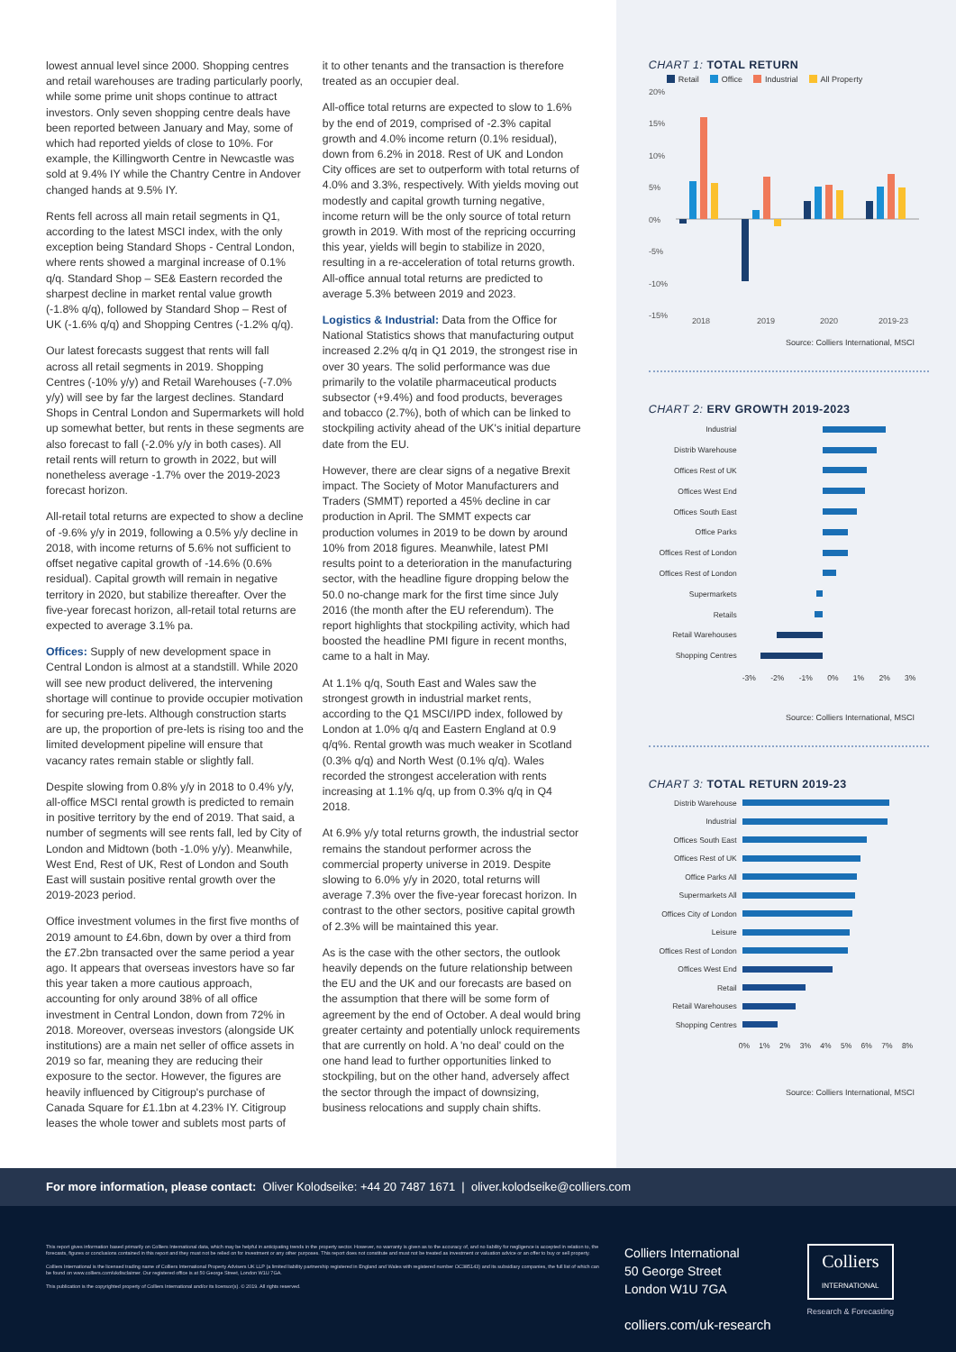lowest annual level since 2000. Shopping centres and retail warehouses are trading particularly poorly, while some prime unit shops continue to attract investors. Only seven shopping centre deals have been reported between January and May, some of which had reported yields of close to 10%. For example, the Killingworth Centre in Newcastle was sold at 9.4% IY while the Chantry Centre in Andover changed hands at 9.5% IY.
Rents fell across all main retail segments in Q1, according to the latest MSCI index, with the only exception being Standard Shops - Central London, where rents showed a marginal increase of 0.1% q/q. Standard Shop – SE& Eastern recorded the sharpest decline in market rental value growth (-1.8% q/q), followed by Standard Shop – Rest of UK (-1.6% q/q) and Shopping Centres (-1.2% q/q).
Our latest forecasts suggest that rents will fall across all retail segments in 2019. Shopping Centres (-10% y/y) and Retail Warehouses (-7.0% y/y) will see by far the largest declines. Standard Shops in Central London and Supermarkets will hold up somewhat better, but rents in these segments are also forecast to fall (-2.0% y/y in both cases). All retail rents will return to growth in 2022, but will nonetheless average -1.7% over the 2019-2023 forecast horizon.
All-retail total returns are expected to show a decline of -9.6% y/y in 2019, following a 0.5% y/y decline in 2018, with income returns of 5.6% not sufficient to offset negative capital growth of -14.6% (0.6% residual). Capital growth will remain in negative territory in 2020, but stabilize thereafter. Over the five-year forecast horizon, all-retail total returns are expected to average 3.1% pa.
Offices: Supply of new development space in Central London is almost at a standstill. While 2020 will see new product delivered, the intervening shortage will continue to provide occupier motivation for securing pre-lets. Although construction starts are up, the proportion of pre-lets is rising too and the limited development pipeline will ensure that vacancy rates remain stable or slightly fall.
Despite slowing from 0.8% y/y in 2018 to 0.4% y/y, all-office MSCI rental growth is predicted to remain in positive territory by the end of 2019. That said, a number of segments will see rents fall, led by City of London and Midtown (both -1.0% y/y). Meanwhile, West End, Rest of UK, Rest of London and South East will sustain positive rental growth over the 2019-2023 period.
Office investment volumes in the first five months of 2019 amount to £4.6bn, down by over a third from the £7.2bn transacted over the same period a year ago. It appears that overseas investors have so far this year taken a more cautious approach, accounting for only around 38% of all office investment in Central London, down from 72% in 2018. Moreover, overseas investors (alongside UK institutions) are a main net seller of office assets in 2019 so far, meaning they are reducing their exposure to the sector. However, the figures are heavily influenced by Citigroup's purchase of Canada Square for £1.1bn at 4.23% IY. Citigroup leases the whole tower and sublets most parts of
it to other tenants and the transaction is therefore treated as an occupier deal.
All-office total returns are expected to slow to 1.6% by the end of 2019, comprised of -2.3% capital growth and 4.0% income return (0.1% residual), down from 6.2% in 2018. Rest of UK and London City offices are set to outperform with total returns of 4.0% and 3.3%, respectively. With yields moving out modestly and capital growth turning negative, income return will be the only source of total return growth in 2019. With most of the repricing occurring this year, yields will begin to stabilize in 2020, resulting in a re-acceleration of total returns growth. All-office annual total returns are predicted to average 5.3% between 2019 and 2023.
Logistics & Industrial: Data from the Office for National Statistics shows that manufacturing output increased 2.2% q/q in Q1 2019, the strongest rise in over 30 years. The solid performance was due primarily to the volatile pharmaceutical products subsector (+9.4%) and food products, beverages and tobacco (2.7%), both of which can be linked to stockpiling activity ahead of the UK's initial departure date from the EU.
However, there are clear signs of a negative Brexit impact. The Society of Motor Manufacturers and Traders (SMMT) reported a 45% decline in car production in April. The SMMT expects car production volumes in 2019 to be down by around 10% from 2018 figures. Meanwhile, latest PMI results point to a deterioration in the manufacturing sector, with the headline figure dropping below the 50.0 no-change mark for the first time since July 2016 (the month after the EU referendum). The report highlights that stockpiling activity, which had boosted the headline PMI figure in recent months, came to a halt in May.
At 1.1% q/q, South East and Wales saw the strongest growth in industrial market rents, according to the Q1 MSCI/IPD index, followed by London at 1.0% q/q and Eastern England at 0.9 q/q%. Rental growth was much weaker in Scotland (0.3% q/q) and North West (0.1% q/q). Wales recorded the strongest acceleration with rents increasing at 1.1% q/q, up from 0.3% q/q in Q4 2018.
At 6.9% y/y total returns growth, the industrial sector remains the standout performer across the commercial property universe in 2019. Despite slowing to 6.0% y/y in 2020, total returns will average 7.3% over the five-year forecast horizon. In contrast to the other sectors, positive capital growth of 2.3% will be maintained this year.
As is the case with the other sectors, the outlook heavily depends on the future relationship between the EU and the UK and our forecasts are based on the assumption that there will be some form of agreement by the end of October. A deal would bring greater certainty and potentially unlock requirements that are currently on hold. A 'no deal' could on the one hand lead to further opportunities linked to stockpiling, but on the other hand, adversely affect the sector through the impact of downsizing, business relocations and supply chain shifts.
CHART 1: TOTAL RETURN
Retail Office Industrial All Property
20%
15%
10%
5%
0%
-5%
-10%
-15%
2018
2019
2020
2019-23
Source: Colliers International, MSCI
CHART 2: ERV GROWTH 2019-2023
Industrial
Distrib Warehouse
Offices Rest of UK
Offices West End
Offices South East
Office Parks
Offices Rest of London
Offices Rest of London
Supermarkets
Retails
Retail Warehouses
Shopping Centres
-3% -2% -1% 0% 1% 2% 3%
Source: Colliers International, MSCI
CHART 3: TOTAL RETURN 2019-23
Distrib Warehouse
Industrial
Offices South East
Offices Rest of UK
Office Parks All
Supermarkets All
Offices City of London
Leisure
Offices Rest of London
Offices West End
Retail
Retail Warehouses
Shopping Centres
0% 1% 2% 3% 4% 5% 6% 7% 8%
Source: Colliers International, MSCI
For more information, please contact: Oliver Kolodseike: +44 20 7487 1671 | oliver.kolodseike@colliers.com
This report gives information based primarily on Colliers International data, which may be helpful in anticipating trends in the property sector. However, no warranty is given as to the accuracy of, and no liability for negligence is accepted in relation to, the forecasts, figures or conclusions contained in this report and they must not be relied on for investment or any other purposes. This report does not constitute and must not be treated as investment or valuation advice or an offer to buy or sell property.
Colliers International is the licensed trading name of Colliers International Property Advisers UK LLP (a limited liability partnership registered in England and Wales with registered number OC385143) and its subsidiary companies, the full list of which can be found on www.colliers.com/ukdisclaimer. Our registered office is at 50 George Street, London W1U 7GA.
This publication is the copyrighted property of Colliers International and/or its licensor(s). © 2019. All rights reserved.
Colliers International
50 George Street
London W1U 7GA
colliers.com/uk-research
Colliers
INTERNATIONAL
Research & Forecasting